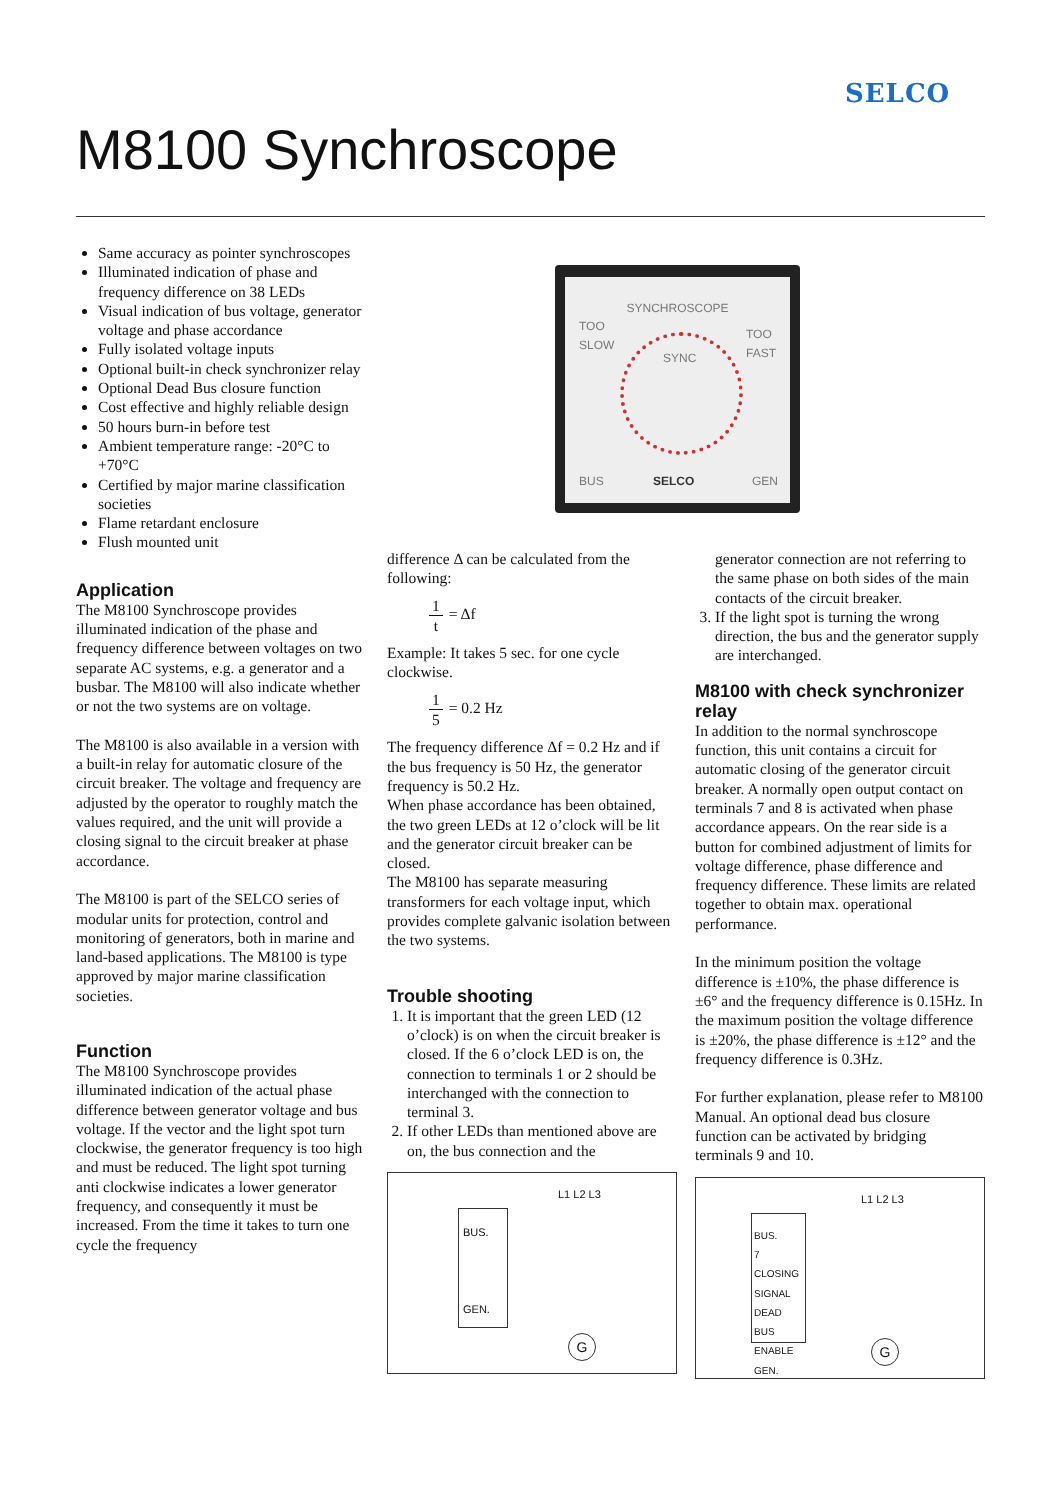SELCO
M8100 Synchroscope
Same accuracy as pointer synchroscopes
Illuminated indication of phase and frequency difference on 38 LEDs
Visual indication of bus voltage, generator voltage and phase accordance
Fully isolated voltage inputs
Optional built-in check synchronizer relay
Optional Dead Bus closure function
Cost effective and highly reliable design
50 hours burn-in before test
Ambient temperature range: -20°C to +70°C
Certified by major marine classification societies
Flame retardant enclosure
Flush mounted unit
Application
The M8100 Synchroscope provides illuminated indication of the phase and frequency difference between voltages on two separate AC systems, e.g. a generator and a busbar. The M8100 will also indicate whether or not the two systems are on voltage.
The M8100 is also available in a version with a built-in relay for automatic closure of the circuit breaker. The voltage and frequency are adjusted by the operator to roughly match the values required, and the unit will provide a closing signal to the circuit breaker at phase accordance.
The M8100 is part of the SELCO series of modular units for protection, control and monitoring of generators, both in marine and land-based applications. The M8100 is type approved by major marine classification societies.
Function
The M8100 Synchroscope provides illuminated indication of the actual phase difference between generator voltage and bus voltage. If the vector and the light spot turn clockwise, the generator frequency is too high and must be reduced. The light spot turning anti clockwise indicates a lower generator frequency, and consequently it must be increased. From the time it takes to turn one cycle the frequency
SYNCHROSCOPE
TOO
SLOW
TOO
FAST
SYNC
BUS SELCO GEN
difference Δ can be calculated from the following:
1 t = Δf
Example: It takes 5 sec. for one cycle clockwise.
1 5 = 0.2 Hz
The frequency difference Δf = 0.2 Hz and if the bus frequency is 50 Hz, the generator frequency is 50.2 Hz.
When phase accordance has been obtained, the two green LEDs at 12 o’clock will be lit and the generator circuit breaker can be closed.
The M8100 has separate measuring transformers for each voltage input, which provides complete galvanic isolation between the two systems.
Trouble shooting
1. It is important that the green LED (12 o’clock) is on when the circuit breaker is closed. If the 6 o’clock LED is on, the connection to terminals 1 or 2 should be interchanged with the connection to terminal 3.
2. If other LEDs than mentioned above are on, the bus connection and the
BUS.
GEN.
L1 L2 L3
G
generator connection are not referring to the same phase on both sides of the main contacts of the circuit breaker.
3. If the light spot is turning the wrong direction, the bus and the generator supply are interchanged.
M8100 with check synchronizer relay
In addition to the normal synchroscope function, this unit contains a circuit for automatic closing of the generator circuit breaker. A normally open output contact on terminals 7 and 8 is activated when phase accordance appears. On the rear side is a button for combined adjustment of limits for voltage difference, phase difference and frequency difference. These limits are related together to obtain max. operational performance.
In the minimum position the voltage difference is ±10%, the phase difference is ±6° and the frequency difference is 0.15Hz. In the maximum position the voltage difference is ±20%, the phase difference is ±12° and the frequency difference is 0.3Hz.
For further explanation, please refer to M8100 Manual. An optional dead bus closure function can be activated by bridging terminals 9 and 10.
BUS.
7 CLOSING SIGNAL
DEAD BUS ENABLE
GEN.
L1 L2 L3
G